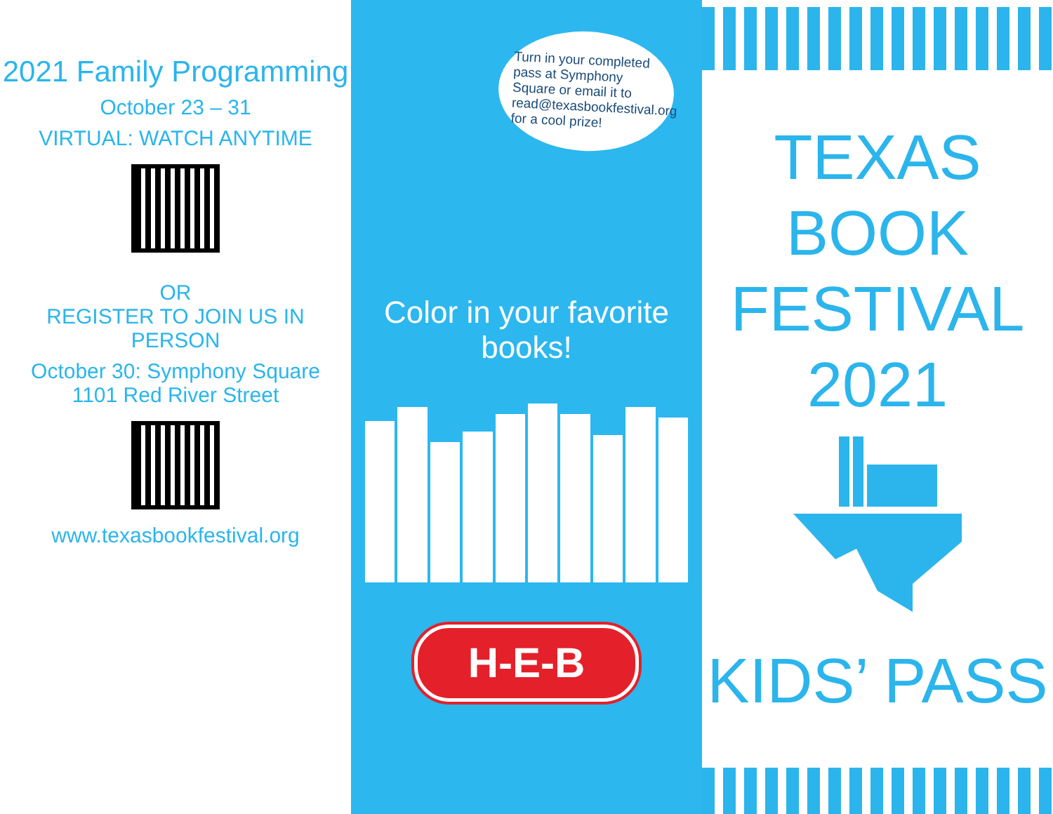2021 Family Programming
October 23 – 31
VIRTUAL: WATCH ANYTIME
OR
REGISTER TO JOIN US IN PERSON
October 30: Symphony Square
1101 Red River Street
www.texasbookfestival.org
Turn in your completed pass at Symphony Square or email it to read@texasbookfestival.org for a cool prize!
Color in your favorite books!
H-E-B
TEXAS BOOK
FESTIVAL
2021
KIDS’ PASS